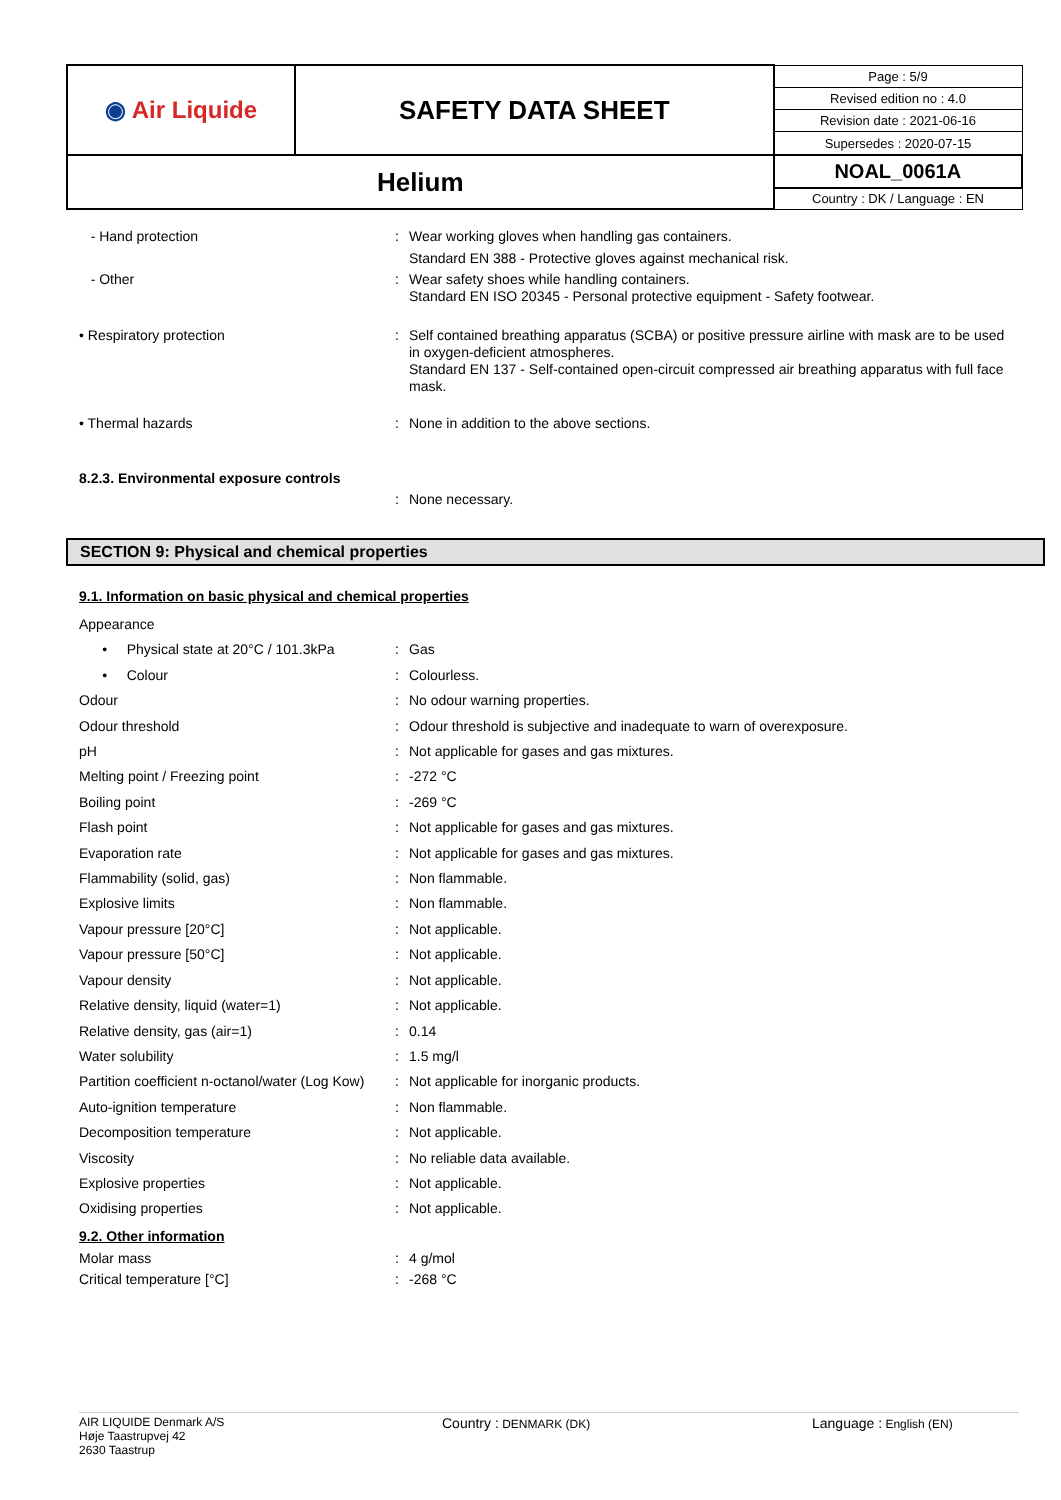| ◉ Air Liquide | SAFETY DATA SHEET | Page : 5/9 |
| | | Revised edition no : 4.0 |
| | | Revision date : 2021-06-16 |
| | | Supersedes : 2020-07-15 |
| Helium | | NOAL_0061A |
| | | Country : DK / Language : EN |
- Hand protection : Wear working gloves when handling gas containers.
Standard EN 388 - Protective gloves against mechanical risk.
- Other : Wear safety shoes while handling containers.
Standard EN ISO 20345 - Personal protective equipment - Safety footwear.
• Respiratory protection : Self contained breathing apparatus (SCBA) or positive pressure airline with mask are to be used in oxygen-deficient atmospheres.
Standard EN 137 - Self-contained open-circuit compressed air breathing apparatus with full face mask.
• Thermal hazards : None in addition to the above sections.
8.2.3. Environmental exposure controls
: None necessary.
SECTION 9: Physical and chemical properties
9.1. Information on basic physical and chemical properties
Appearance
• Physical state at 20°C / 101.3kPa
: Gas
• Colour : Colourless.
Odour : No odour warning properties.
Odour threshold : Odour threshold is subjective and inadequate to warn of overexposure.
pH : Not applicable for gases and gas mixtures.
Melting point / Freezing point : -272 °C
Boiling point : -269 °C
Flash point : Not applicable for gases and gas mixtures.
Evaporation rate : Not applicable for gases and gas mixtures.
Flammability (solid, gas) : Non flammable.
Explosive limits : Non flammable.
Vapour pressure [20°C] : Not applicable.
Vapour pressure [50°C] : Not applicable.
Vapour density : Not applicable.
Relative density, liquid (water=1) : Not applicable.
Relative density, gas (air=1) : 0.14
Water solubility : 1.5 mg/l
Partition coefficient n-octanol/water (Log Kow)
: Not applicable for inorganic products.
Auto-ignition temperature : Non flammable.
Decomposition temperature : Not applicable.
Viscosity : No reliable data available.
Explosive properties : Not applicable.
Oxidising properties : Not applicable.
9.2. Other information
Molar mass : 4 g/mol
Critical temperature [°C] : -268 °C
AIR LIQUIDE Denmark A/S
Høje Taastrupvej 42
2630 Taastrup
Country : DENMARK (DK)
Language : English (EN)